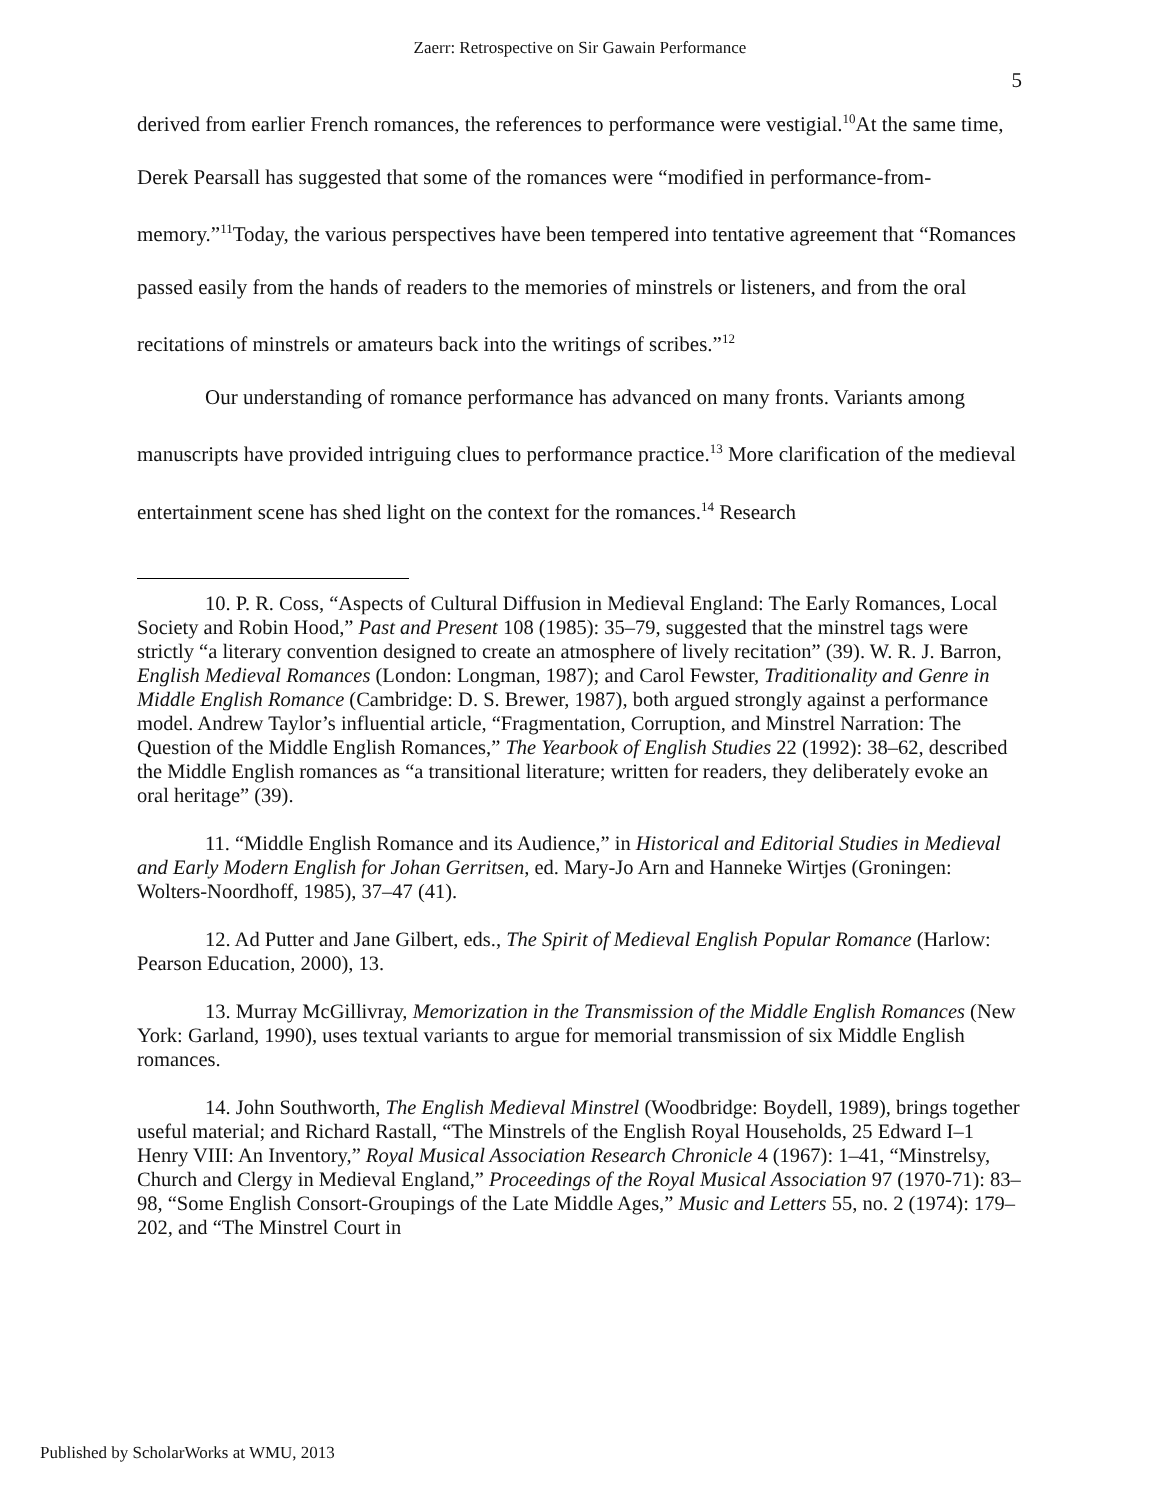Zaerr: Retrospective on Sir Gawain Performance
5
derived from earlier French romances, the references to performance were vestigial.<sup>10</sup>At the same time, Derek Pearsall has suggested that some of the romances were “modified in performance-from-memory.”<sup>11</sup>Today, the various perspectives have been tempered into tentative agreement that “Romances passed easily from the hands of readers to the memories of minstrels or listeners, and from the oral recitations of minstrels or amateurs back into the writings of scribes.”<sup>12</sup>
Our understanding of romance performance has advanced on many fronts. Variants among manuscripts have provided intriguing clues to performance practice.<sup>13</sup> More clarification of the medieval entertainment scene has shed light on the context for the romances.<sup>14</sup> Research
10. P. R. Coss, “Aspects of Cultural Diffusion in Medieval England: The Early Romances, Local Society and Robin Hood,” Past and Present 108 (1985): 35–79, suggested that the minstrel tags were strictly “a literary convention designed to create an atmosphere of lively recitation” (39). W. R. J. Barron, English Medieval Romances (London: Longman, 1987); and Carol Fewster, Traditionality and Genre in Middle English Romance (Cambridge: D. S. Brewer, 1987), both argued strongly against a performance model. Andrew Taylor’s influential article, “Fragmentation, Corruption, and Minstrel Narration: The Question of the Middle English Romances,” The Yearbook of English Studies 22 (1992): 38–62, described the Middle English romances as “a transitional literature; written for readers, they deliberately evoke an oral heritage” (39).
11. “Middle English Romance and its Audience,” in Historical and Editorial Studies in Medieval and Early Modern English for Johan Gerritsen, ed. Mary-Jo Arn and Hanneke Wirtjes (Groningen: Wolters-Noordhoff, 1985), 37–47 (41).
12. Ad Putter and Jane Gilbert, eds., The Spirit of Medieval English Popular Romance (Harlow: Pearson Education, 2000), 13.
13. Murray McGillivray, Memorization in the Transmission of the Middle English Romances (New York: Garland, 1990), uses textual variants to argue for memorial transmission of six Middle English romances.
14. John Southworth, The English Medieval Minstrel (Woodbridge: Boydell, 1989), brings together useful material; and Richard Rastall, “The Minstrels of the English Royal Households, 25 Edward I–1 Henry VIII: An Inventory,” Royal Musical Association Research Chronicle 4 (1967): 1–41, “Minstrelsy, Church and Clergy in Medieval England,” Proceedings of the Royal Musical Association 97 (1970-71): 83–98, “Some English Consort-Groupings of the Late Middle Ages,” Music and Letters 55, no. 2 (1974): 179–202, and “The Minstrel Court in
Published by ScholarWorks at WMU, 2013